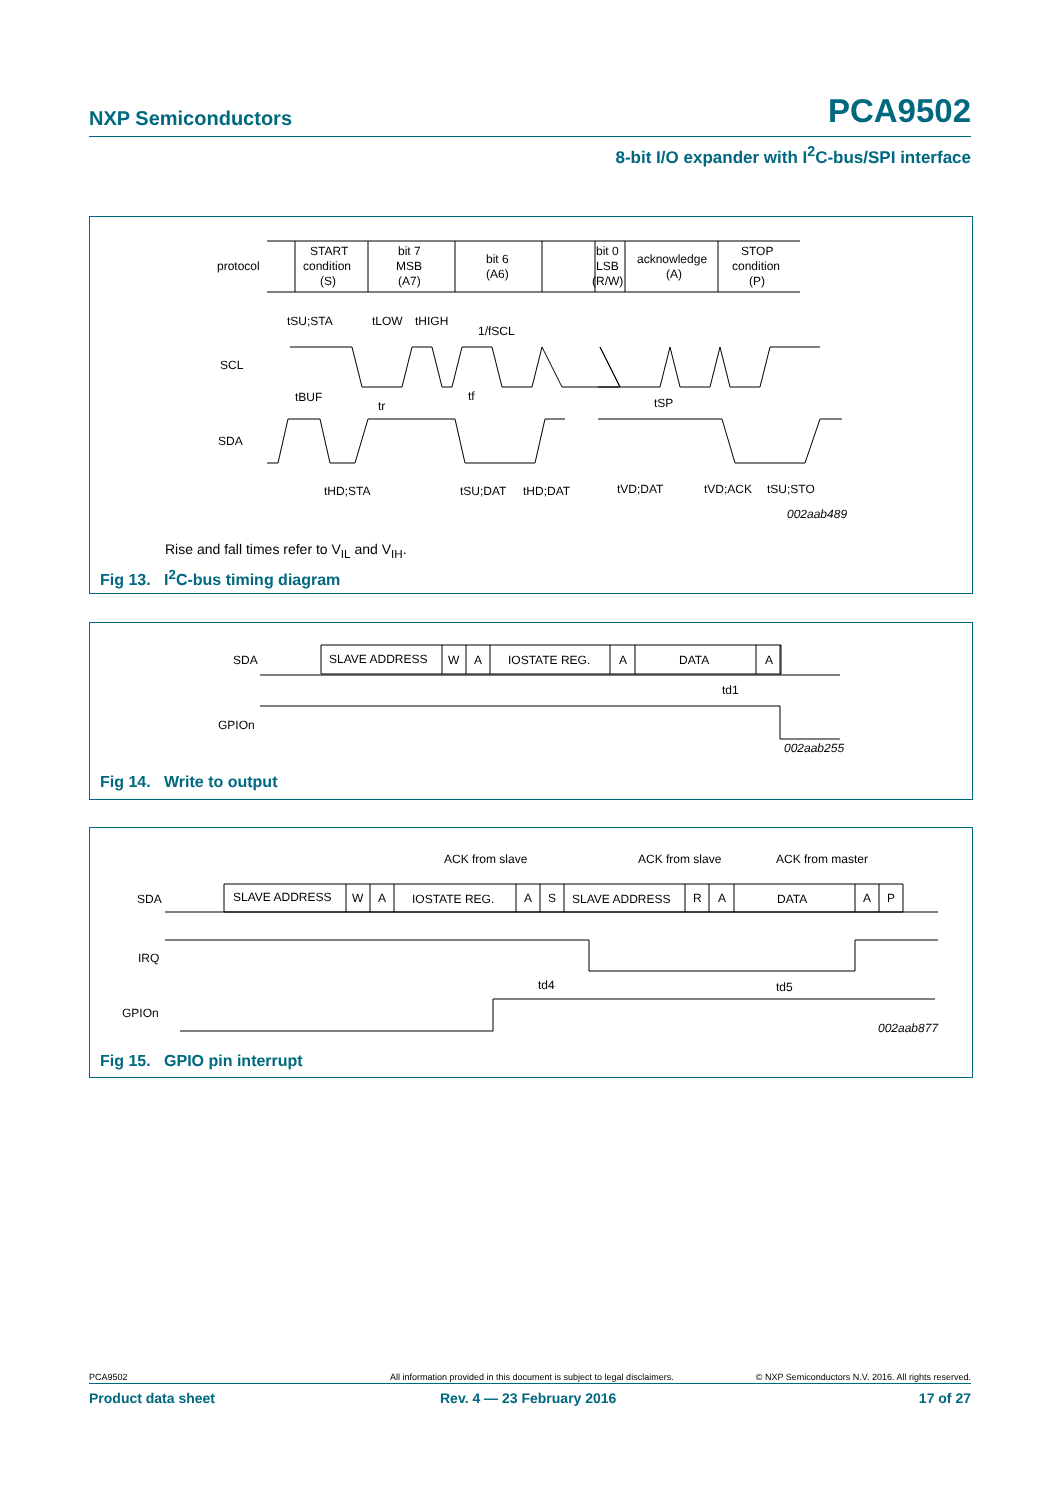NXP Semiconductors PCA9502
8-bit I/O expander with I<sup>2</sup>C-bus/SPI interface
protocol
START
condition
(S)
bit 7
MSB
(A7)
bit 6
(A6)
bit 0
LSB
(R/W)
acknowledge
(A)
STOP
condition
(P)
SCL
SDA
tSU;STA
tLOW
tHIGH
1/fSCL
tBUF
tr
tf
tSP
tHD;STA
tSU;DAT
tHD;DAT
tVD;DAT
tVD;ACK
tSU;STO
002aab489
Rise and fall times refer to V<sub>IL</sub> and V<sub>IH</sub>.
Fig 13. I<sup>2</sup>C-bus timing diagram
SDA
SLAVE ADDRESS
W
A
IOSTATE REG.
A
DATA
A
td1
GPIOn
002aab255
Fig 14. Write to output
SDA
ACK from slave
ACK from slave
ACK from master
SLAVE ADDRESS
W
A
IOSTATE REG.
A
S
SLAVE ADDRESS
R
A
DATA
A
P
IRQ
td4
td5
GPIOn
002aab877
Fig 15. GPIO pin interrupt
PCA9502 All information provided in this document is subject to legal disclaimers. © NXP Semiconductors N.V. 2016. All rights reserved.
Product data sheet Rev. 4 — 23 February 2016 17 of 27